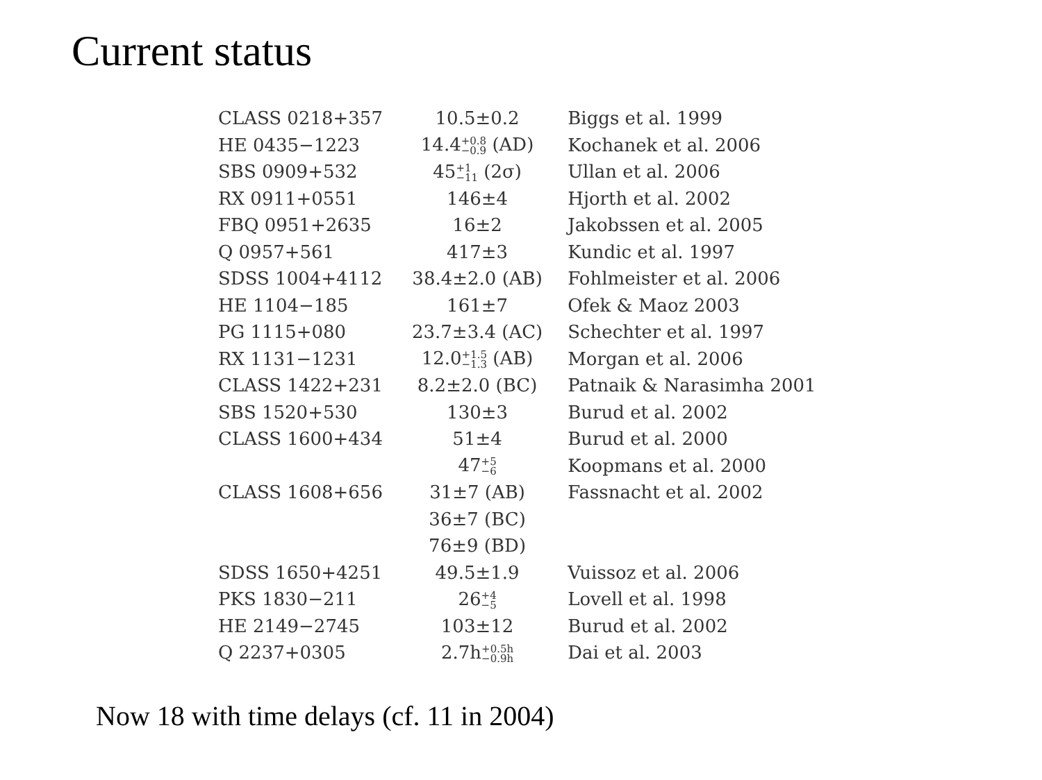Current status
| CLASS 0218+357 | 10.5±0.2 | Biggs et al. 1999 |
| HE 0435−1223 | 14.4 +0.8 −0.9 (AD) | Kochanek et al. 2006 |
| SBS 0909+532 | 45 +1 −11 (2σ) | Ullan et al. 2006 |
| RX 0911+0551 | 146±4 | Hjorth et al. 2002 |
| FBQ 0951+2635 | 16±2 | Jakobssen et al. 2005 |
| Q 0957+561 | 417±3 | Kundic et al. 1997 |
| SDSS 1004+4112 | 38.4±2.0 (AB) | Fohlmeister et al. 2006 |
| HE 1104−185 | 161±7 | Ofek & Maoz 2003 |
| PG 1115+080 | 23.7±3.4 (AC) | Schechter et al. 1997 |
| RX 1131−1231 | 12.0 +1.5 −1.3 (AB) | Morgan et al. 2006 |
| CLASS 1422+231 | 8.2±2.0 (BC) | Patnaik & Narasimha 2001 |
| SBS 1520+530 | 130±3 | Burud et al. 2002 |
| CLASS 1600+434 | 51±4 | Burud et al. 2000 |
| | 47 +5 −6 | Koopmans et al. 2000 |
| CLASS 1608+656 | 31±7 (AB) | Fassnacht et al. 2002 |
| | 36±7 (BC) | |
| | 76±9 (BD) | |
| SDSS 1650+4251 | 49.5±1.9 | Vuissoz et al. 2006 |
| PKS 1830−211 | 26 +4 −5 | Lovell et al. 1998 |
| HE 2149−2745 | 103±12 | Burud et al. 2002 |
| Q 2237+0305 | 2.7h +0.5h −0.9h | Dai et al. 2003 |
Now 18 with time delays (cf. 11 in 2004)